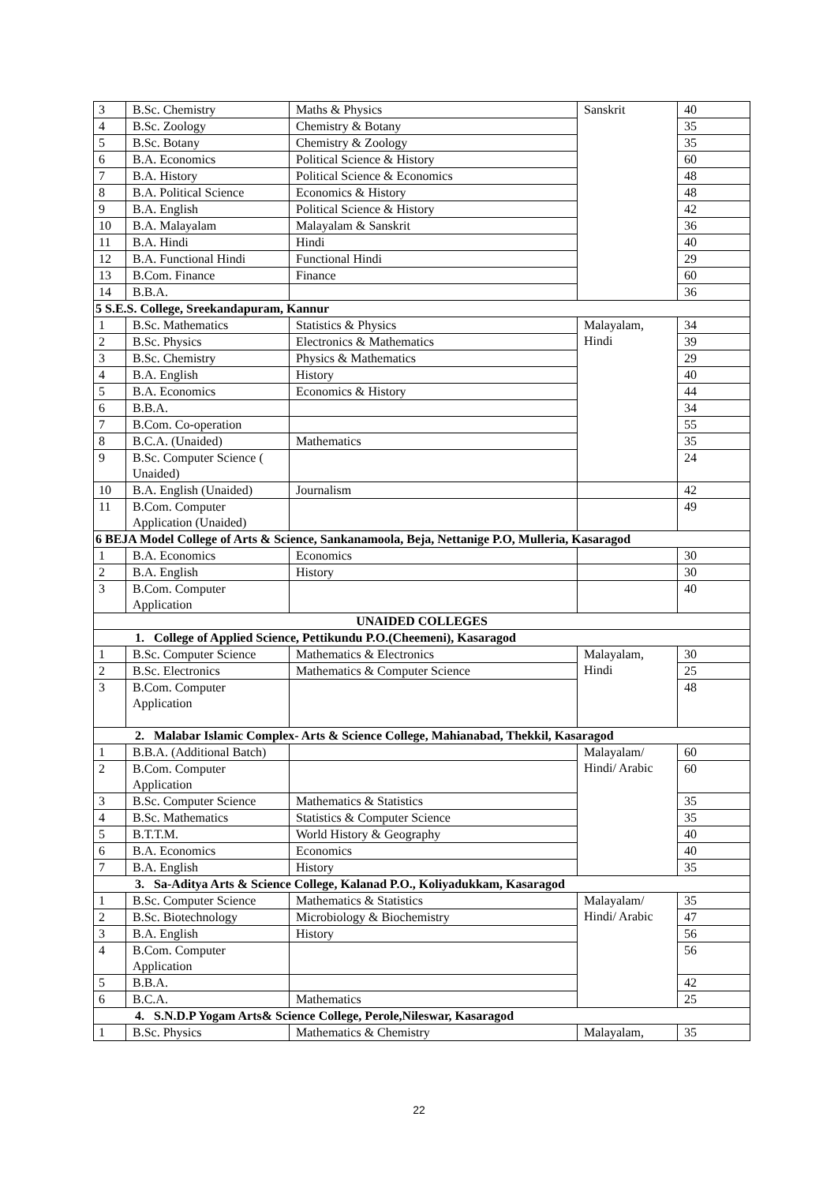| 3 | B.Sc. Chemistry | Maths & Physics | Sanskrit | 40 |
| 4 | B.Sc. Zoology | Chemistry & Botany | | 35 |
| 5 | B.Sc. Botany | Chemistry & Zoology | | 35 |
| 6 | B.A. Economics | Political Science & History | | 60 |
| 7 | B.A. History | Political Science & Economics | | 48 |
| 8 | B.A. Political Science | Economics & History | | 48 |
| 9 | B.A. English | Political Science & History | | 42 |
| 10 | B.A. Malayalam | Malayalam & Sanskrit | | 36 |
| 11 | B.A. Hindi | Hindi | | 40 |
| 12 | B.A. Functional Hindi | Functional Hindi | | 29 |
| 13 | B.Com. Finance | Finance | | 60 |
| 14 | B.B.A. | | | 36 |
| 5 S.E.S. College, Sreekandapuram, Kannur | | | | |
| 1 | B.Sc. Mathematics | Statistics & Physics | Malayalam, Hindi | 34 |
| 2 | B.Sc. Physics | Electronics & Mathematics | | 39 |
| 3 | B.Sc. Chemistry | Physics & Mathematics | | 29 |
| 4 | B.A. English | History | | 40 |
| 5 | B.A. Economics | Economics & History | | 44 |
| 6 | B.B.A. | | | 34 |
| 7 | B.Com. Co-operation | | | 55 |
| 8 | B.C.A. (Unaided) | Mathematics | | 35 |
| 9 | B.Sc. Computer Science ( Unaided) | | | 24 |
| 10 | B.A. English (Unaided) | Journalism | | 42 |
| 11 | B.Com. Computer Application (Unaided) | | | 49 |
| 6 BEJA Model College of Arts & Science, Sankanamoola, Beja, Nettanige P.O, Mulleria, Kasaragod | | | | |
| 1 | B.A. Economics | Economics | | 30 |
| 2 | B.A. English | History | | 30 |
| 3 | B.Com. Computer Application | | | 40 |
| UNAIDED COLLEGES | | | | |
| 1. College of Applied Science, Pettikundu P.O.(Cheemeni), Kasaragod | | | | |
| 1 | B.Sc. Computer Science | Mathematics & Electronics | Malayalam, Hindi | 30 |
| 2 | B.Sc. Electronics | Mathematics & Computer Science | | 25 |
| 3 | B.Com. Computer Application | | | 48 |
| 2. Malabar Islamic Complex- Arts & Science College, Mahianabad, Thekkil, Kasaragod | | | | |
| 1 | B.B.A. (Additional Batch) | | Malayalam/ Hindi/ Arabic | 60 |
| 2 | B.Com. Computer Application | | | 60 |
| 3 | B.Sc. Computer Science | Mathematics & Statistics | | 35 |
| 4 | B.Sc. Mathematics | Statistics & Computer Science | | 35 |
| 5 | B.T.T.M. | World History & Geography | | 40 |
| 6 | B.A. Economics | Economics | | 40 |
| 7 | B.A. English | History | | 35 |
| 3. Sa-Aditya Arts & Science College, Kalanad P.O., Koliyadukkam, Kasaragod | | | | |
| 1 | B.Sc. Computer Science | Mathematics & Statistics | Malayalam/ Hindi/ Arabic | 35 |
| 2 | B.Sc. Biotechnology | Microbiology & Biochemistry | | 47 |
| 3 | B.A. English | History | | 56 |
| 4 | B.Com. Computer Application | | | 56 |
| 5 | B.B.A. | | | 42 |
| 6 | B.C.A. | Mathematics | | 25 |
| 4. S.N.D.P Yogam Arts& Science College, Perole,Nileswar, Kasaragod | | | | |
| 1 | B.Sc. Physics | Mathematics & Chemistry | Malayalam, | 35 |
22